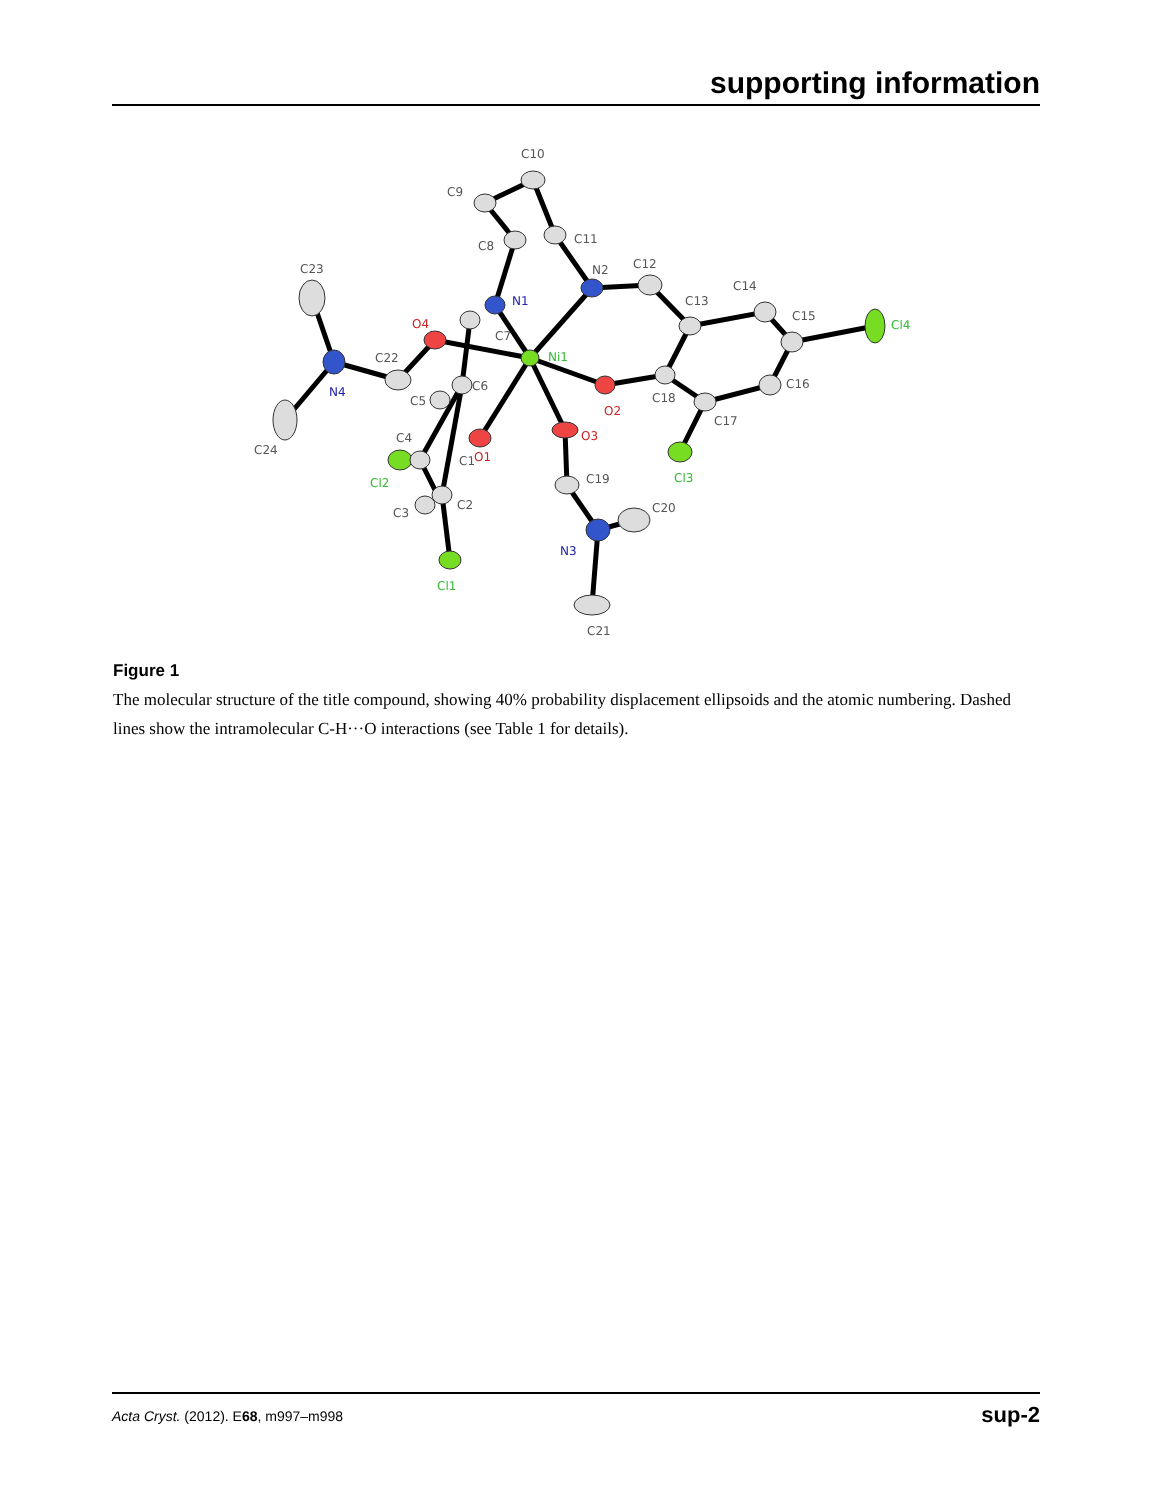supporting information
C10
C9
C8
C11
N2
C12
C13
C14
C15
C16
C17
C18
C19
C20
C21
C23
C22
C24
C7
C6
C5
C4
C1
C3
C2
Ni1
Cl4
Cl3
Cl1
Cl2
O4
O2
O3
O1
N1
N4
N3
Figure 1
The molecular structure of the title compound, showing 40% probability displacement ellipsoids and the atomic numbering. Dashed lines show the intramolecular C-H···O interactions (see Table 1 for details).
Acta Cryst. (2012). E68, m997–m998 sup-2